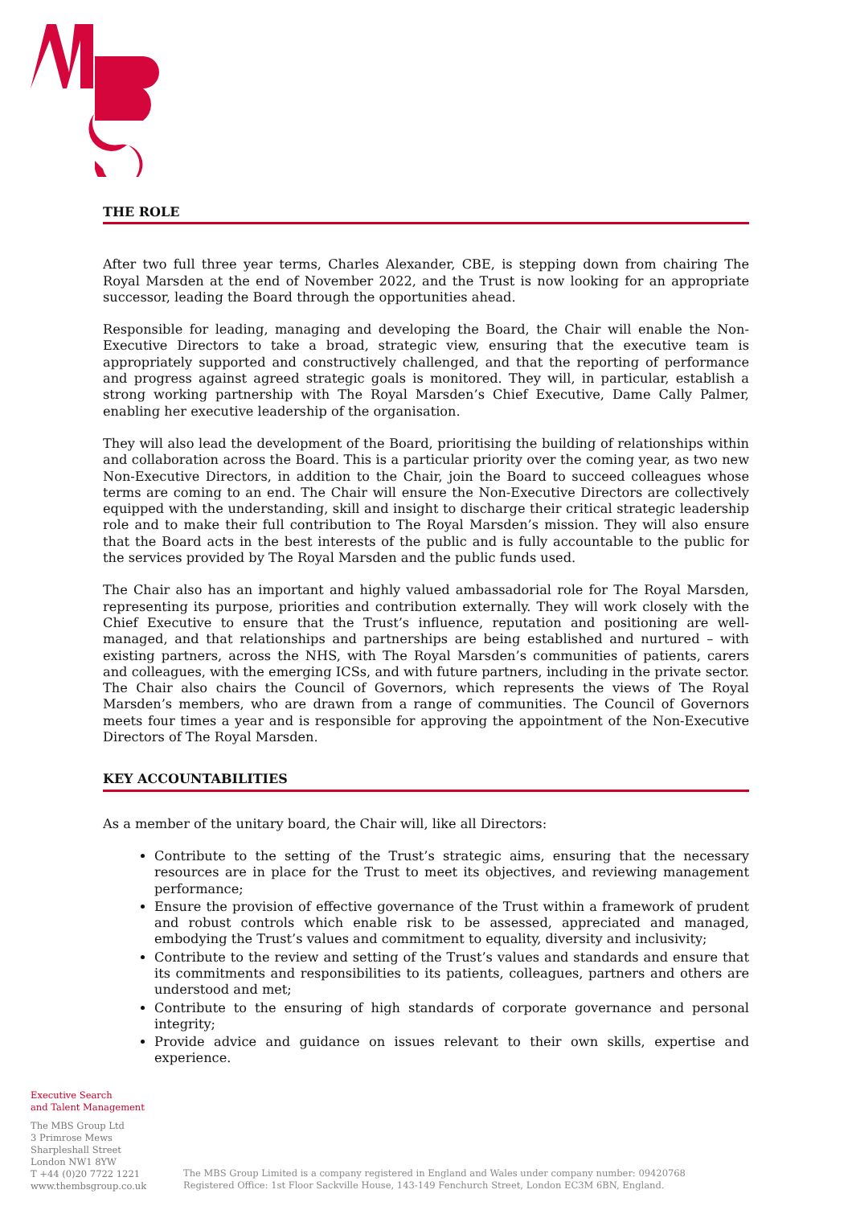THE ROLE
After two full three year terms, Charles Alexander, CBE, is stepping down from chairing The Royal Marsden at the end of November 2022, and the Trust is now looking for an appropriate successor, leading the Board through the opportunities ahead.
Responsible for leading, managing and developing the Board, the Chair will enable the Non-Executive Directors to take a broad, strategic view, ensuring that the executive team is appropriately supported and constructively challenged, and that the reporting of performance and progress against agreed strategic goals is monitored. They will, in particular, establish a strong working partnership with The Royal Marsden’s Chief Executive, Dame Cally Palmer, enabling her executive leadership of the organisation.
They will also lead the development of the Board, prioritising the building of relationships within and collaboration across the Board. This is a particular priority over the coming year, as two new Non-Executive Directors, in addition to the Chair, join the Board to succeed colleagues whose terms are coming to an end. The Chair will ensure the Non-Executive Directors are collectively equipped with the understanding, skill and insight to discharge their critical strategic leadership role and to make their full contribution to The Royal Marsden’s mission. They will also ensure that the Board acts in the best interests of the public and is fully accountable to the public for the services provided by The Royal Marsden and the public funds used.
The Chair also has an important and highly valued ambassadorial role for The Royal Marsden, representing its purpose, priorities and contribution externally. They will work closely with the Chief Executive to ensure that the Trust’s influence, reputation and positioning are well-managed, and that relationships and partnerships are being established and nurtured – with existing partners, across the NHS, with The Royal Marsden’s communities of patients, carers and colleagues, with the emerging ICSs, and with future partners, including in the private sector. The Chair also chairs the Council of Governors, which represents the views of The Royal Marsden’s members, who are drawn from a range of communities. The Council of Governors meets four times a year and is responsible for approving the appointment of the Non-Executive Directors of The Royal Marsden.
KEY ACCOUNTABILITIES
As a member of the unitary board, the Chair will, like all Directors:
Contribute to the setting of the Trust’s strategic aims, ensuring that the necessary resources are in place for the Trust to meet its objectives, and reviewing management performance;
Ensure the provision of effective governance of the Trust within a framework of prudent and robust controls which enable risk to be assessed, appreciated and managed, embodying the Trust’s values and commitment to equality, diversity and inclusivity;
Contribute to the review and setting of the Trust’s values and standards and ensure that its commitments and responsibilities to its patients, colleagues, partners and others are understood and met;
Contribute to the ensuring of high standards of corporate governance and personal integrity;
Provide advice and guidance on issues relevant to their own skills, expertise and experience.
Executive Search
and Talent Management
The MBS Group Ltd
3 Primrose Mews
Sharpleshall Street
London NW1 8YW
T +44 (0)20 7722 1221
www.thembsgroup.co.uk
The MBS Group Limited is a company registered in England and Wales under company number: 09420768
Registered Office: 1st Floor Sackville House, 143-149 Fenchurch Street, London EC3M 6BN, England.